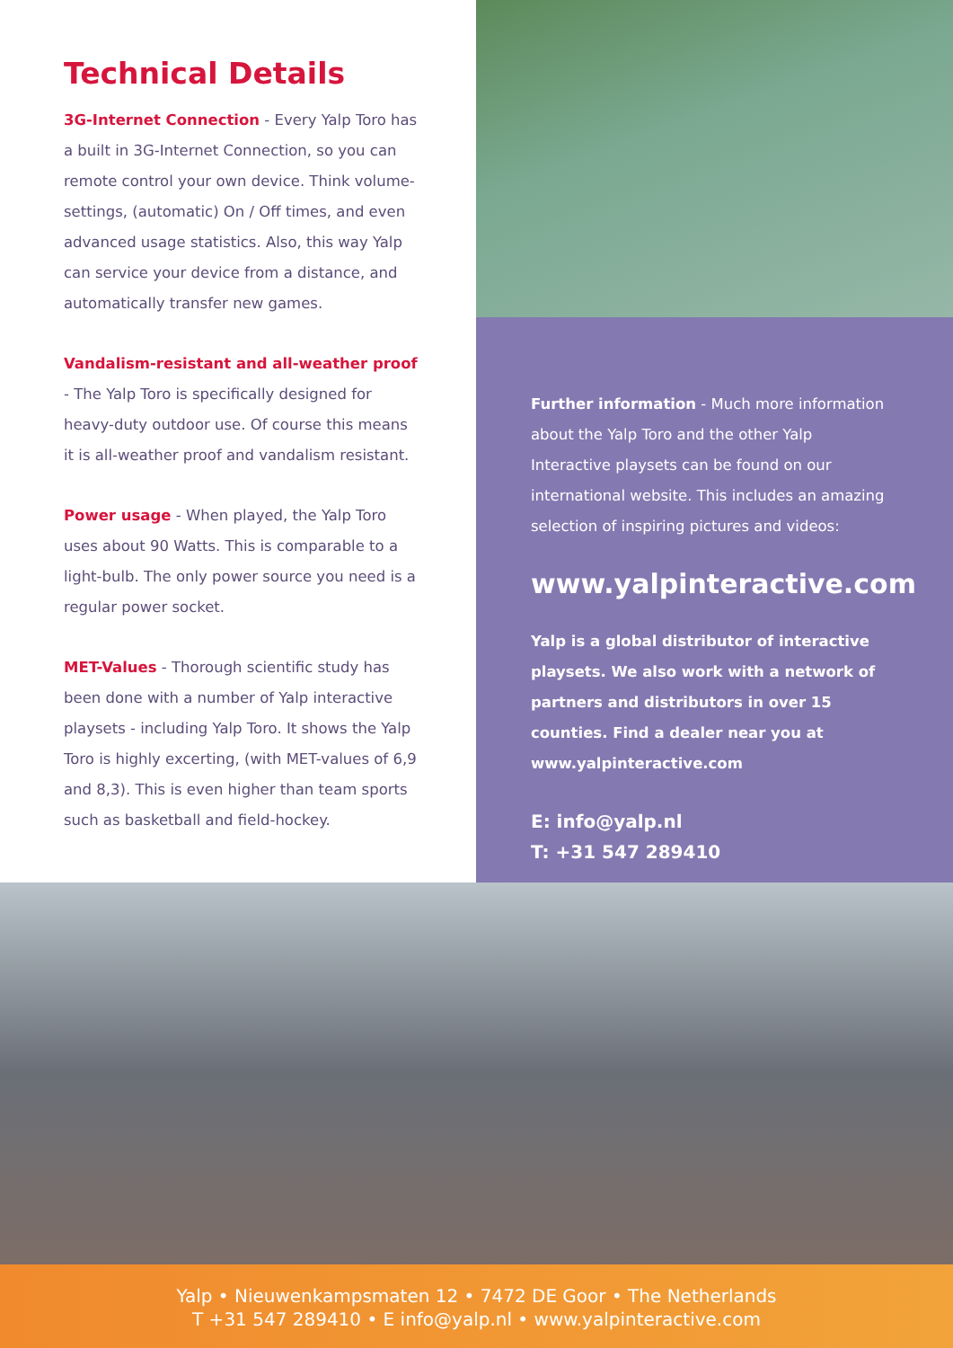Technical Details
3G-Internet Connection - Every Yalp Toro has a built in 3G-Internet Connection, so you can remote control your own device. Think volume-settings, (automatic) On / Off times, and even advanced usage statistics. Also, this way Yalp can service your device from a distance, and automatically transfer new games.
Vandalism-resistant and all-weather proof
- The Yalp Toro is specifically designed for heavy-duty outdoor use. Of course this means it is all-weather proof and vandalism resistant.
Power usage - When played, the Yalp Toro uses about 90 Watts. This is comparable to a light-bulb. The only power source you need is a regular power socket.
MET-Values - Thorough scientific study has been done with a number of Yalp interactive playsets - including Yalp Toro. It shows the Yalp Toro is highly excerting, (with MET-values of 6,9 and 8,3). This is even higher than team sports such as basketball and field-hockey.
Further information - Much more information about the Yalp Toro and the other Yalp Interactive playsets can be found on our international website. This includes an amazing selection of inspiring pictures and videos:
www.yalpinteractive.com
Yalp is a global distributor of interactive playsets. We also work with a network of partners and distributors in over 15 counties. Find a dealer near you at www.yalpinteractive.com
E: info@yalp.nl
T: +31 547 289410
Yalp • Nieuwenkampsmaten 12 • 7472 DE Goor • The Netherlands
T +31 547 289410 • E info@yalp.nl • www.yalpinteractive.com